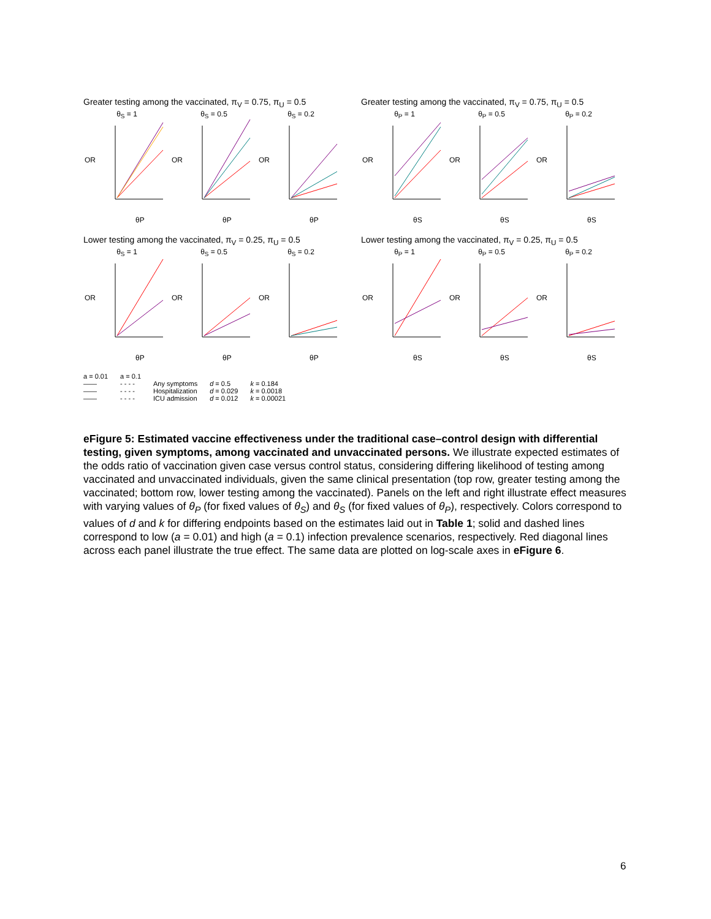Greater testing among the vaccinated, π<sub>V</sub> = 0.75, π<sub>U</sub> = 0.5
θ<sub>S</sub> = 1
OR
θP
θ<sub>S</sub> = 0.5
OR
θP
θ<sub>S</sub> = 0.2
OR
θP
Greater testing among the vaccinated, π<sub>V</sub> = 0.75, π<sub>U</sub> = 0.5
θ<sub>P</sub> = 1
OR
θS
θ<sub>P</sub> = 0.5
OR
θS
θ<sub>P</sub> = 0.2
OR
θS
Lower testing among the vaccinated, π<sub>V</sub> = 0.25, π<sub>U</sub> = 0.5
θ<sub>S</sub> = 1
OR
θP
θ<sub>S</sub> = 0.5
OR
θP
θ<sub>S</sub> = 0.2
OR
θP
Lower testing among the vaccinated, π<sub>V</sub> = 0.25, π<sub>U</sub> = 0.5
θ<sub>P</sub> = 1
OR
θS
θ<sub>P</sub> = 0.5
OR
θS
θ<sub>P</sub> = 0.2
OR
θS
a = 0.01
——
——
——
a = 0.1
- - - -
- - - -
- - - -
Any symptoms
Hospitalization
ICU admission
d = 0.5
d = 0.029
d = 0.012
k = 0.184
k = 0.0018
k = 0.00021
eFigure 5: Estimated vaccine effectiveness under the traditional case–control design with differential testing, given symptoms, among vaccinated and unvaccinated persons. We illustrate expected estimates of the odds ratio of vaccination given case versus control status, considering differing likelihood of testing among vaccinated and unvaccinated individuals, given the same clinical presentation (top row, greater testing among the vaccinated; bottom row, lower testing among the vaccinated). Panels on the left and right illustrate effect measures with varying values of θ<sub>P</sub> (for fixed values of θ<sub>S</sub>) and θ<sub>S</sub> (for fixed values of θ<sub>P</sub>), respectively. Colors correspond to values of d and k for differing endpoints based on the estimates laid out in Table 1; solid and dashed lines correspond to low (a = 0.01) and high (a = 0.1) infection prevalence scenarios, respectively. Red diagonal lines across each panel illustrate the true effect. The same data are plotted on log-scale axes in eFigure 6.
6